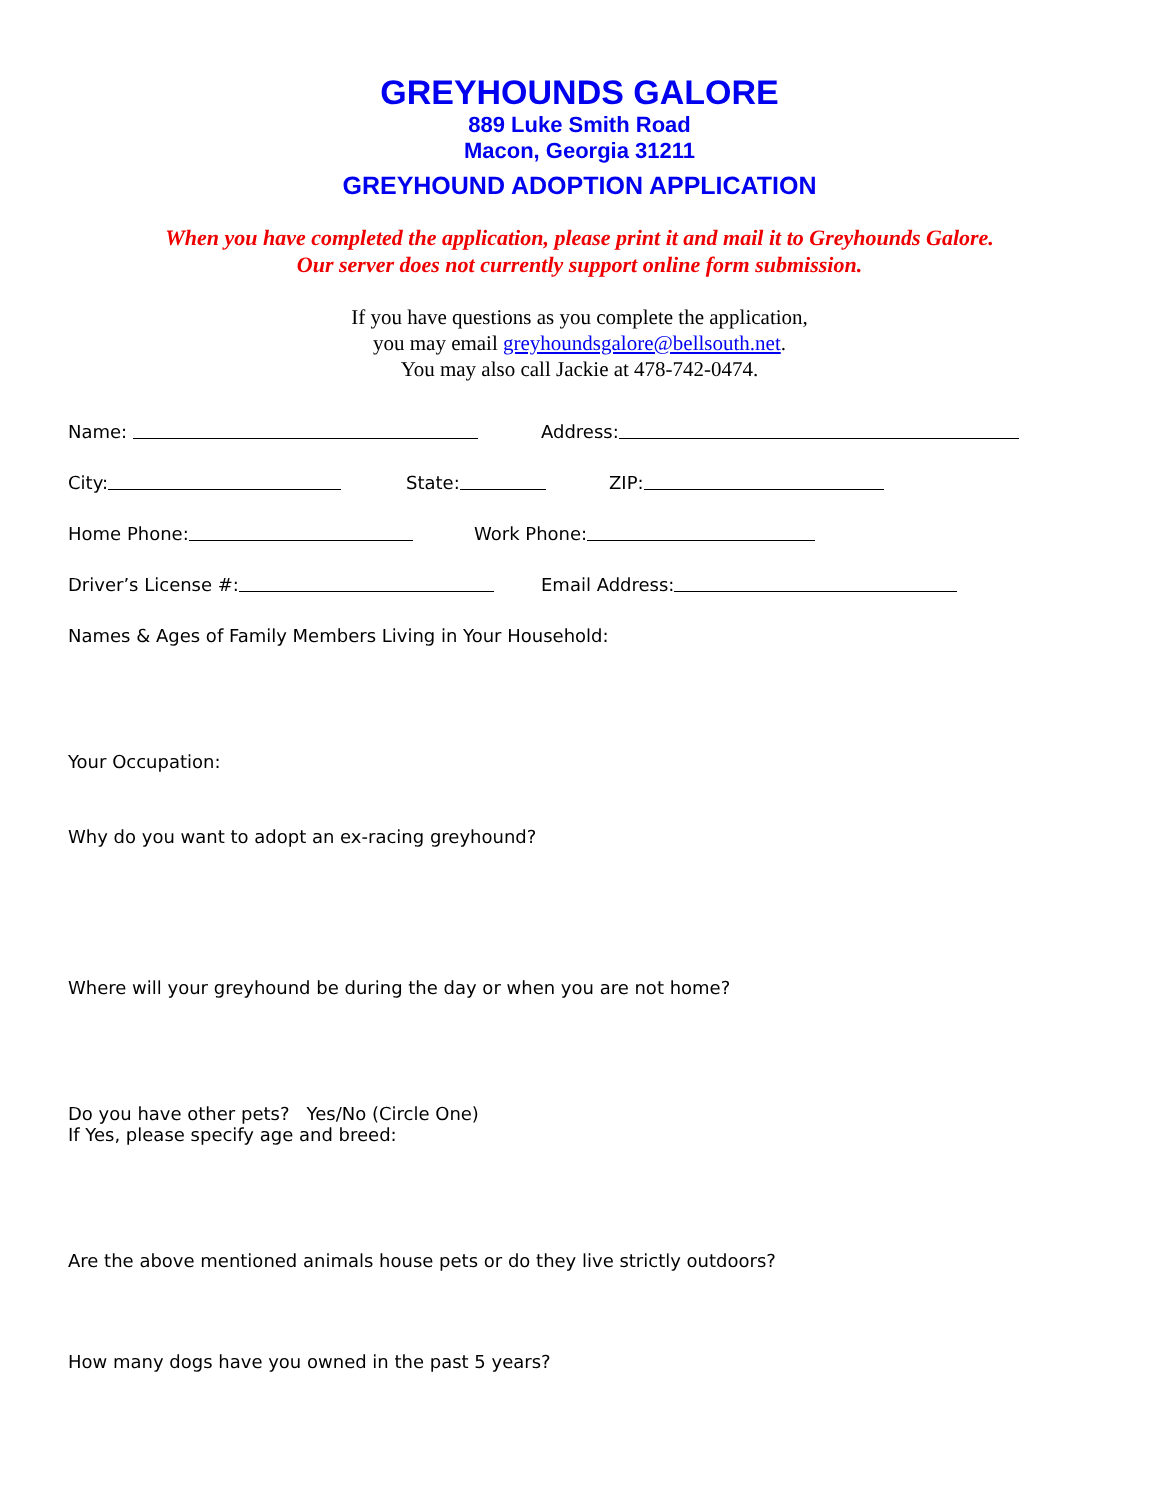GREYHOUNDS GALORE
889 Luke Smith Road
Macon, Georgia 31211
GREYHOUND ADOPTION APPLICATION
When you have completed the application, please print it and mail it to Greyhounds Galore.
Our server does not currently support online form submission.
If you have questions as you complete the application,
you may email greyhoundsgalore@bellsouth.net.
You may also call Jackie at 478-742-0474.
Name:
Address:
City:
State:
ZIP:
Home Phone:
Work Phone:
Driver’s License #:
Email Address:
Names & Ages of Family Members Living in Your Household:
Your Occupation:
Why do you want to adopt an ex-racing greyhound?
Where will your greyhound be during the day or when you are not home?
Do you have other pets? Yes/No (Circle One)
If Yes, please specify age and breed:
Are the above mentioned animals house pets or do they live strictly outdoors?
How many dogs have you owned in the past 5 years?